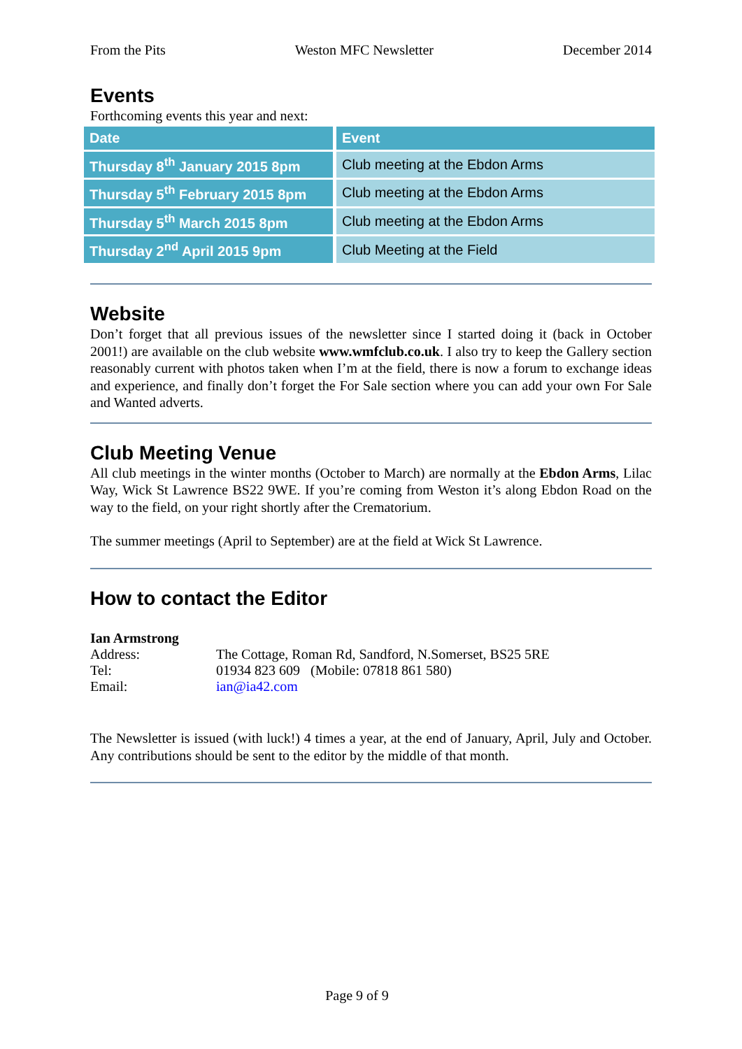From the Pits Weston MFC Newsletter December 2014
Events
Forthcoming events this year and next:
| Date | Event |
| --- | --- |
| Thursday 8<sup>th</sup> January 2015 8pm | Club meeting at the Ebdon Arms |
| Thursday 5<sup>th</sup> February 2015 8pm | Club meeting at the Ebdon Arms |
| Thursday 5<sup>th</sup> March 2015 8pm | Club meeting at the Ebdon Arms |
| Thursday 2<sup>nd</sup> April 2015 9pm | Club Meeting at the Field |
Website
Don’t forget that all previous issues of the newsletter since I started doing it (back in October 2001!) are available on the club website www.wmfclub.co.uk. I also try to keep the Gallery section reasonably current with photos taken when I’m at the field, there is now a forum to exchange ideas and experience, and finally don’t forget the For Sale section where you can add your own For Sale and Wanted adverts.
Club Meeting Venue
All club meetings in the winter months (October to March) are normally at the Ebdon Arms, Lilac Way, Wick St Lawrence BS22 9WE. If you’re coming from Weston it’s along Ebdon Road on the way to the field, on your right shortly after the Crematorium.
The summer meetings (April to September) are at the field at Wick St Lawrence.
How to contact the Editor
Ian Armstrong
| Address: | The Cottage, Roman Rd, Sandford, N.Somerset, BS25 5RE |
| Tel: | 01934 823 609 (Mobile: 07818 861 580) |
| Email: | ian@ia42.com |
The Newsletter is issued (with luck!) 4 times a year, at the end of January, April, July and October. Any contributions should be sent to the editor by the middle of that month.
Page 9 of 9